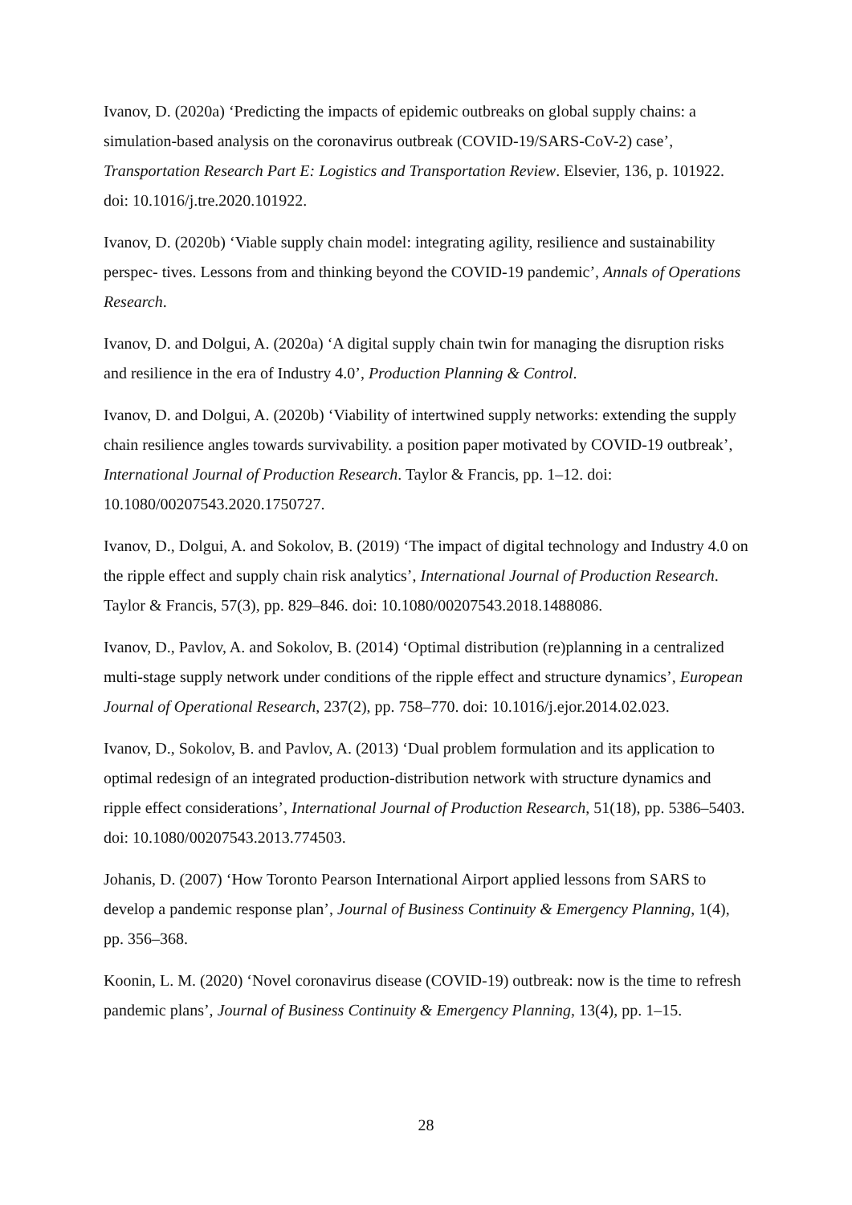Ivanov, D. (2020a) ‘Predicting the impacts of epidemic outbreaks on global supply chains: a simulation-based analysis on the coronavirus outbreak (COVID-19/SARS-CoV-2) case’, Transportation Research Part E: Logistics and Transportation Review. Elsevier, 136, p. 101922. doi: 10.1016/j.tre.2020.101922.
Ivanov, D. (2020b) ‘Viable supply chain model: integrating agility, resilience and sustainability perspec- tives. Lessons from and thinking beyond the COVID-19 pandemic’, Annals of Operations Research.
Ivanov, D. and Dolgui, A. (2020a) ‘A digital supply chain twin for managing the disruption risks and resilience in the era of Industry 4.0’, Production Planning & Control.
Ivanov, D. and Dolgui, A. (2020b) ‘Viability of intertwined supply networks: extending the supply chain resilience angles towards survivability. a position paper motivated by COVID-19 outbreak’, International Journal of Production Research. Taylor & Francis, pp. 1–12. doi: 10.1080/00207543.2020.1750727.
Ivanov, D., Dolgui, A. and Sokolov, B. (2019) ‘The impact of digital technology and Industry 4.0 on the ripple effect and supply chain risk analytics’, International Journal of Production Research. Taylor & Francis, 57(3), pp. 829–846. doi: 10.1080/00207543.2018.1488086.
Ivanov, D., Pavlov, A. and Sokolov, B. (2014) ‘Optimal distribution (re)planning in a centralized multi-stage supply network under conditions of the ripple effect and structure dynamics’, European Journal of Operational Research, 237(2), pp. 758–770. doi: 10.1016/j.ejor.2014.02.023.
Ivanov, D., Sokolov, B. and Pavlov, A. (2013) ‘Dual problem formulation and its application to optimal redesign of an integrated production-distribution network with structure dynamics and ripple effect considerations’, International Journal of Production Research, 51(18), pp. 5386–5403. doi: 10.1080/00207543.2013.774503.
Johanis, D. (2007) ‘How Toronto Pearson International Airport applied lessons from SARS to develop a pandemic response plan’, Journal of Business Continuity & Emergency Planning, 1(4), pp. 356–368.
Koonin, L. M. (2020) ‘Novel coronavirus disease (COVID-19) outbreak: now is the time to refresh pandemic plans’, Journal of Business Continuity & Emergency Planning, 13(4), pp. 1–15.
28